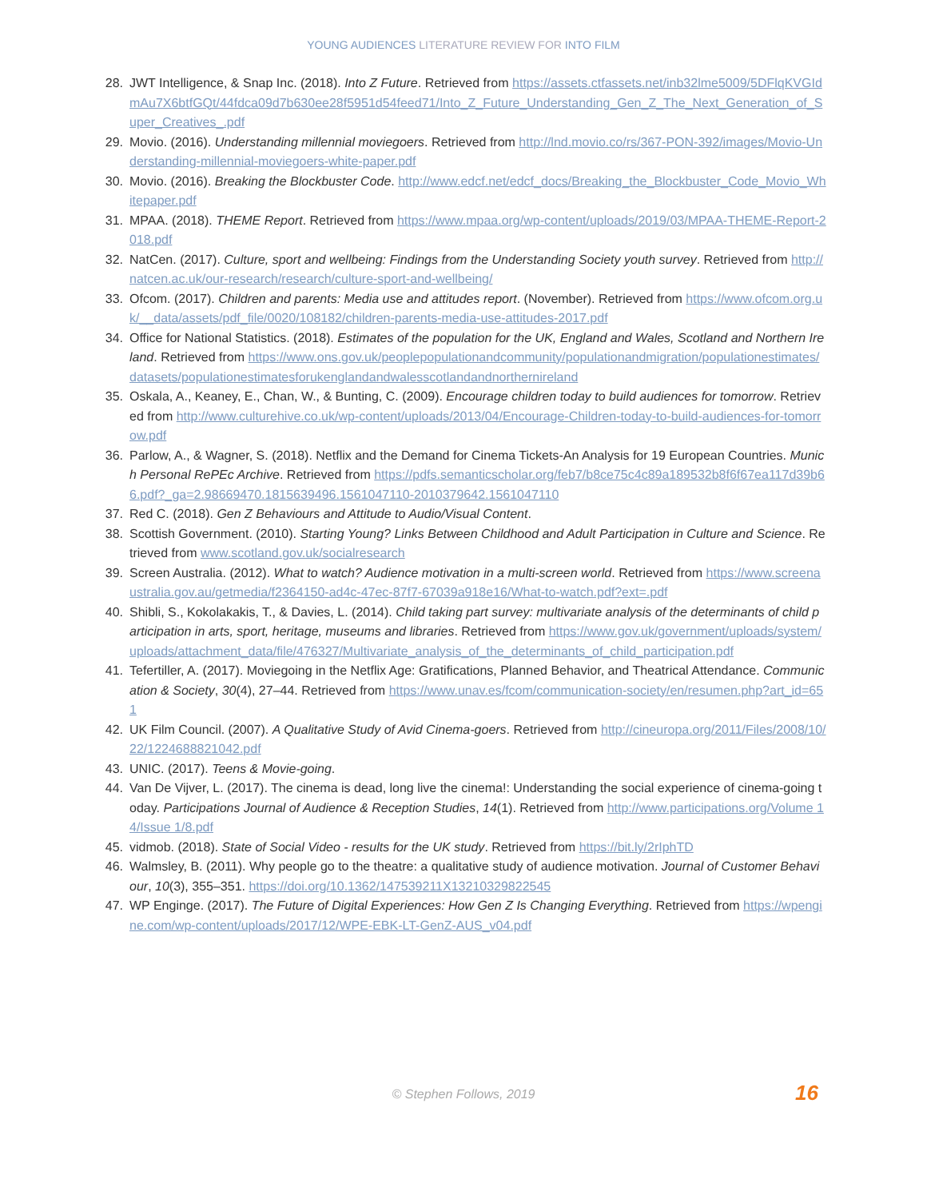YOUNG AUDIENCES LITERATURE REVIEW FOR INTO FILM
28. JWT Intelligence, & Snap Inc. (2018). Into Z Future. Retrieved from https://assets.ctfassets.net/inb32lme5009/5DFlqKVGIdmAu7X6btfGQt/44fdca09d7b630ee28f5951d54feed71/Into_Z_Future_Understanding_Gen_Z_The_Next_Generation_of_Super_Creatives_.pdf
29. Movio. (2016). Understanding millennial moviegoers. Retrieved from http://lnd.movio.co/rs/367-PON-392/images/Movio-Understanding-millennial-moviegoers-white-paper.pdf
30. Movio. (2016). Breaking the Blockbuster Code. http://www.edcf.net/edcf_docs/Breaking_the_Blockbuster_Code_Movio_Whitepaper.pdf
31. MPAA. (2018). THEME Report. Retrieved from https://www.mpaa.org/wp-content/uploads/2019/03/MPAA-THEME-Report-2018.pdf
32. NatCen. (2017). Culture, sport and wellbeing: Findings from the Understanding Society youth survey. Retrieved from http://natcen.ac.uk/our-research/research/culture-sport-and-wellbeing/
33. Ofcom. (2017). Children and parents: Media use and attitudes report. (November). Retrieved from https://www.ofcom.org.uk/__data/assets/pdf_file/0020/108182/children-parents-media-use-attitudes-2017.pdf
34. Office for National Statistics. (2018). Estimates of the population for the UK, England and Wales, Scotland and Northern Ireland. Retrieved from https://www.ons.gov.uk/peoplepopulationandcommunity/populationandmigration/populationestimates/datasets/populationestimatesforukenglandandwalesscotlandandnorthernireland
35. Oskala, A., Keaney, E., Chan, W., & Bunting, C. (2009). Encourage children today to build audiences for tomorrow. Retrieved from http://www.culturehive.co.uk/wp-content/uploads/2013/04/Encourage-Children-today-to-build-audiences-for-tomorrow.pdf
36. Parlow, A., & Wagner, S. (2018). Netflix and the Demand for Cinema Tickets-An Analysis for 19 European Countries. Munich Personal RePEc Archive. Retrieved from https://pdfs.semanticscholar.org/feb7/b8ce75c4c89a189532b8f6f67ea117d39b66.pdf?_ga=2.98669470.1815639496.1561047110-2010379642.1561047110
37. Red C. (2018). Gen Z Behaviours and Attitude to Audio/Visual Content.
38. Scottish Government. (2010). Starting Young? Links Between Childhood and Adult Participation in Culture and Science. Retrieved from www.scotland.gov.uk/socialresearch
39. Screen Australia. (2012). What to watch? Audience motivation in a multi-screen world. Retrieved from https://www.screenaustralia.gov.au/getmedia/f2364150-ad4c-47ec-87f7-67039a918e16/What-to-watch.pdf?ext=.pdf
40. Shibli, S., Kokolakakis, T., & Davies, L. (2014). Child taking part survey: multivariate analysis of the determinants of child participation in arts, sport, heritage, museums and libraries. Retrieved from https://www.gov.uk/government/uploads/system/uploads/attachment_data/file/476327/Multivariate_analysis_of_the_determinants_of_child_participation.pdf
41. Tefertiller, A. (2017). Moviegoing in the Netflix Age: Gratifications, Planned Behavior, and Theatrical Attendance. Communication & Society, 30(4), 27–44. Retrieved from https://www.unav.es/fcom/communication-society/en/resumen.php?art_id=651
42. UK Film Council. (2007). A Qualitative Study of Avid Cinema-goers. Retrieved from http://cineuropa.org/2011/Files/2008/10/22/1224688821042.pdf
43. UNIC. (2017). Teens & Movie-going.
44. Van De Vijver, L. (2017). The cinema is dead, long live the cinema!: Understanding the social experience of cinema-going today. Participations Journal of Audience & Reception Studies, 14(1). Retrieved from http://www.participations.org/Volume 14/Issue 1/8.pdf
45. vidmob. (2018). State of Social Video - results for the UK study. Retrieved from https://bit.ly/2rIphTD
46. Walmsley, B. (2011). Why people go to the theatre: a qualitative study of audience motivation. Journal of Customer Behaviour, 10(3), 355–351. https://doi.org/10.1362/147539211X13210329822545
47. WP Enginge. (2017). The Future of Digital Experiences: How Gen Z Is Changing Everything. Retrieved from https://wpengine.com/wp-content/uploads/2017/12/WPE-EBK-LT-GenZ-AUS_v04.pdf
© Stephen Follows, 2019 16